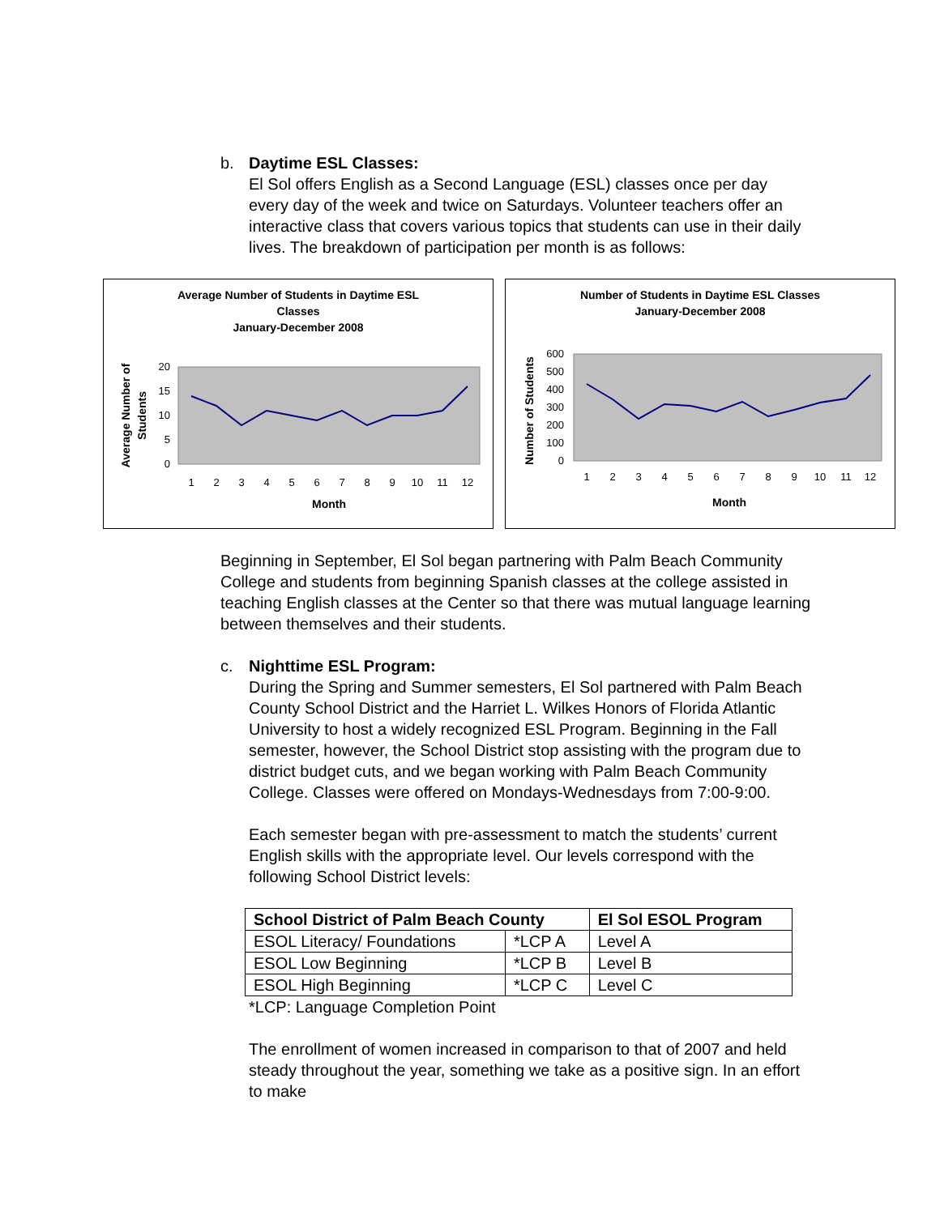b. Daytime ESL Classes:
El Sol offers English as a Second Language (ESL) classes once per day every day of the week and twice on Saturdays. Volunteer teachers offer an interactive class that covers various topics that students can use in their daily lives. The breakdown of participation per month is as follows:
Average Number of Students in Daytime ESL
Classes
January-December 2008
20
15
10
5
0
1
2
3
4
5
6
7
8
9
10
11
12
Month
Average Number of
Students
Number of Students in Daytime ESL Classes
January-December 2008
600
500
400
300
200
100
0
1
2
3
4
5
6
7
8
9
10
11
12
Month
Number of Students
Beginning in September, El Sol began partnering with Palm Beach Community College and students from beginning Spanish classes at the college assisted in teaching English classes at the Center so that there was mutual language learning between themselves and their students.
c. Nighttime ESL Program:
During the Spring and Summer semesters, El Sol partnered with Palm Beach County School District and the Harriet L. Wilkes Honors of Florida Atlantic University to host a widely recognized ESL Program. Beginning in the Fall semester, however, the School District stop assisting with the program due to district budget cuts, and we began working with Palm Beach Community College. Classes were offered on Mondays-Wednesdays from 7:00-9:00.
Each semester began with pre-assessment to match the students’ current English skills with the appropriate level. Our levels correspond with the following School District levels:
| School District of Palm Beach County | | El Sol ESOL Program |
| --- | --- | --- |
| ESOL Literacy/ Foundations | *LCP A | Level A |
| ESOL Low Beginning | *LCP B | Level B |
| ESOL High Beginning | *LCP C | Level C |
*LCP: Language Completion Point
The enrollment of women increased in comparison to that of 2007 and held steady throughout the year, something we take as a positive sign. In an effort to make